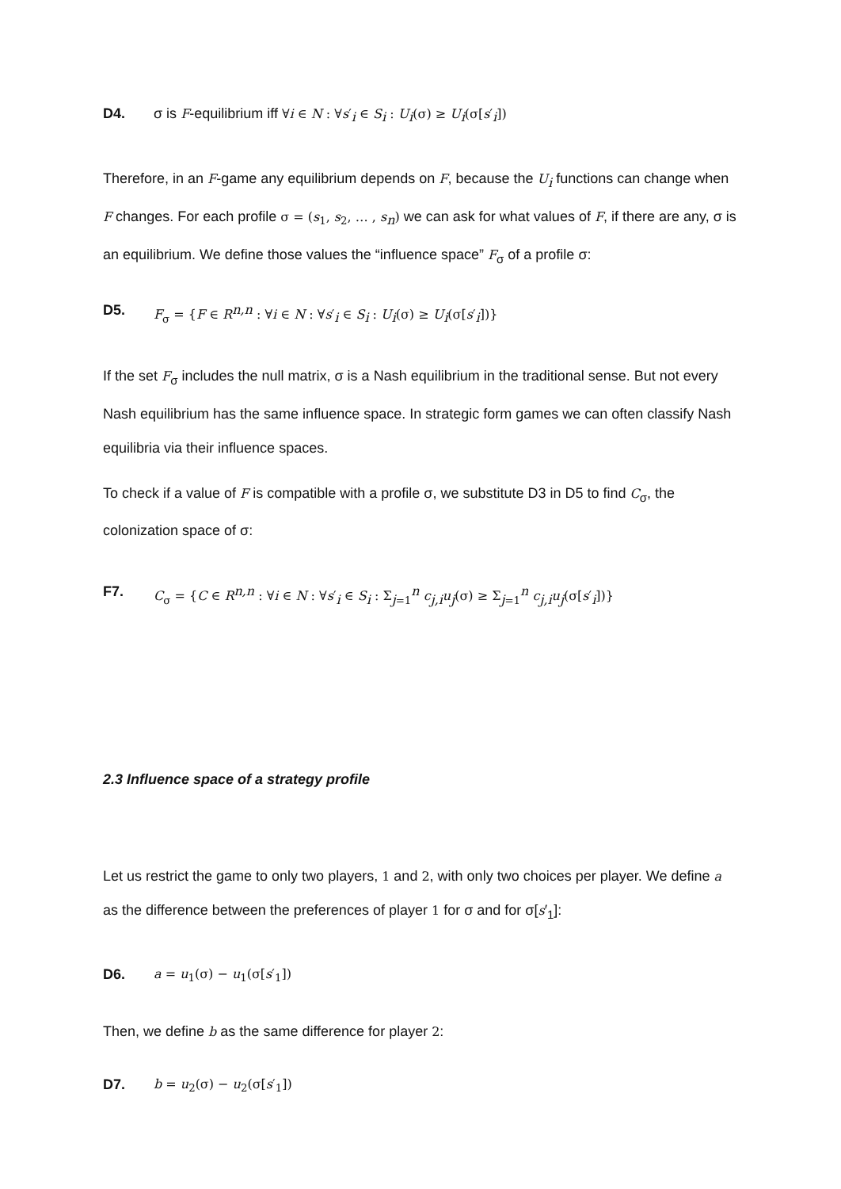D4. σ is F-equilibrium iff ∀i ∈ N : ∀s′<sub>i</sub> ∈ S<sub>i</sub> : U<sub>i</sub>(σ) ≥ U<sub>i</sub>(σ[s′<sub>i</sub>])
Therefore, in an F-game any equilibrium depends on F, because the U<sub>i</sub> functions can change when F changes. For each profile σ = (s<sub>1</sub>, s<sub>2</sub>, … , s<sub>n</sub>) we can ask for what values of F, if there are any, σ is an equilibrium. We define those values the “influence space” F<sub>σ</sub> of a profile σ:
D5. F<sub>σ</sub> = {F ∈ R<sup>n,n</sup> : ∀i ∈ N : ∀s′<sub>i</sub> ∈ S<sub>i</sub> : U<sub>i</sub>(σ) ≥ U<sub>i</sub>(σ[s′<sub>i</sub>])}
If the set F<sub>σ</sub> includes the null matrix, σ is a Nash equilibrium in the traditional sense. But not every Nash equilibrium has the same influence space. In strategic form games we can often classify Nash equilibria via their influence spaces.
To check if a value of F is compatible with a profile σ, we substitute D3 in D5 to find C<sub>σ</sub>, the colonization space of σ:
F7. C<sub>σ</sub> = {C ∈ R<sup>n,n</sup> : ∀i ∈ N : ∀s′<sub>i</sub> ∈ S<sub>i</sub> : Σ<sub>j=1</sub><sup>n</sup> c<sub>j,i</sub>u<sub>j</sub>(σ) ≥ Σ<sub>j=1</sub><sup>n</sup> c<sub>j,i</sub>u<sub>j</sub>(σ[s′<sub>i</sub>])}
2.3 Influence space of a strategy profile
Let us restrict the game to only two players, 1 and 2, with only two choices per player. We define a as the difference between the preferences of player 1 for σ and for σ[s′<sub>1</sub>]:
D6. a = u<sub>1</sub>(σ) − u<sub>1</sub>(σ[s′<sub>1</sub>])
Then, we define b as the same difference for player 2:
D7. b = u<sub>2</sub>(σ) − u<sub>2</sub>(σ[s′<sub>1</sub>])